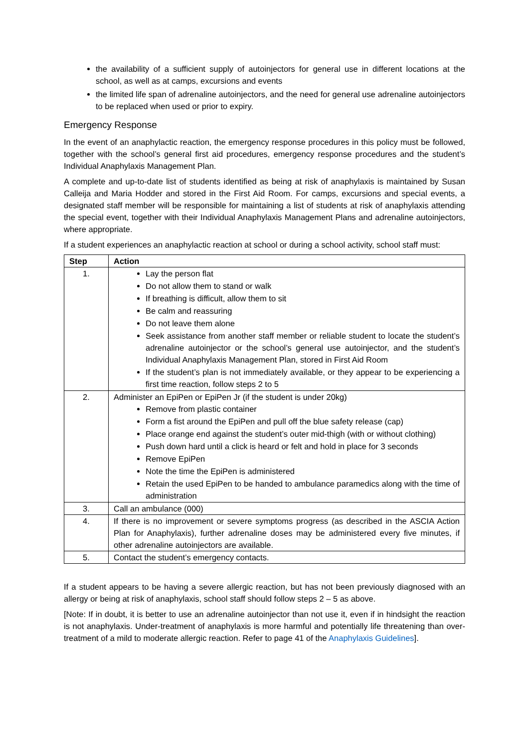the availability of a sufficient supply of autoinjectors for general use in different locations at the school, as well as at camps, excursions and events
the limited life span of adrenaline autoinjectors, and the need for general use adrenaline autoinjectors to be replaced when used or prior to expiry.
Emergency Response
In the event of an anaphylactic reaction, the emergency response procedures in this policy must be followed, together with the school’s general first aid procedures, emergency response procedures and the student’s Individual Anaphylaxis Management Plan.
A complete and up-to-date list of students identified as being at risk of anaphylaxis is maintained by Susan Calleija and Maria Hodder and stored in the First Aid Room. For camps, excursions and special events, a designated staff member will be responsible for maintaining a list of students at risk of anaphylaxis attending the special event, together with their Individual Anaphylaxis Management Plans and adrenaline autoinjectors, where appropriate.
If a student experiences an anaphylactic reaction at school or during a school activity, school staff must:
| Step | Action |
| --- | --- |
| 1. | Lay the person flat Do not allow them to stand or walk If breathing is difficult, allow them to sit Be calm and reassuring Do not leave them alone Seek assistance from another staff member or reliable student to locate the student’s adrenaline autoinjector or the school’s general use autoinjector, and the student’s Individual Anaphylaxis Management Plan, stored in First Aid Room If the student’s plan is not immediately available, or they appear to be experiencing a first time reaction, follow steps 2 to 5 |
| 2. | Administer an EpiPen or EpiPen Jr (if the student is under 20kg) Remove from plastic container Form a fist around the EpiPen and pull off the blue safety release (cap) Place orange end against the student’s outer mid-thigh (with or without clothing) Push down hard until a click is heard or felt and hold in place for 3 seconds Remove EpiPen Note the time the EpiPen is administered Retain the used EpiPen to be handed to ambulance paramedics along with the time of administration |
| 3. | Call an ambulance (000) |
| 4. | If there is no improvement or severe symptoms progress (as described in the ASCIA Action Plan for Anaphylaxis), further adrenaline doses may be administered every five minutes, if other adrenaline autoinjectors are available. |
| 5. | Contact the student’s emergency contacts. |
If a student appears to be having a severe allergic reaction, but has not been previously diagnosed with an allergy or being at risk of anaphylaxis, school staff should follow steps 2 – 5 as above.
[Note: If in doubt, it is better to use an adrenaline autoinjector than not use it, even if in hindsight the reaction is not anaphylaxis. Under-treatment of anaphylaxis is more harmful and potentially life threatening than over-treatment of a mild to moderate allergic reaction. Refer to page 41 of the Anaphylaxis Guidelines].